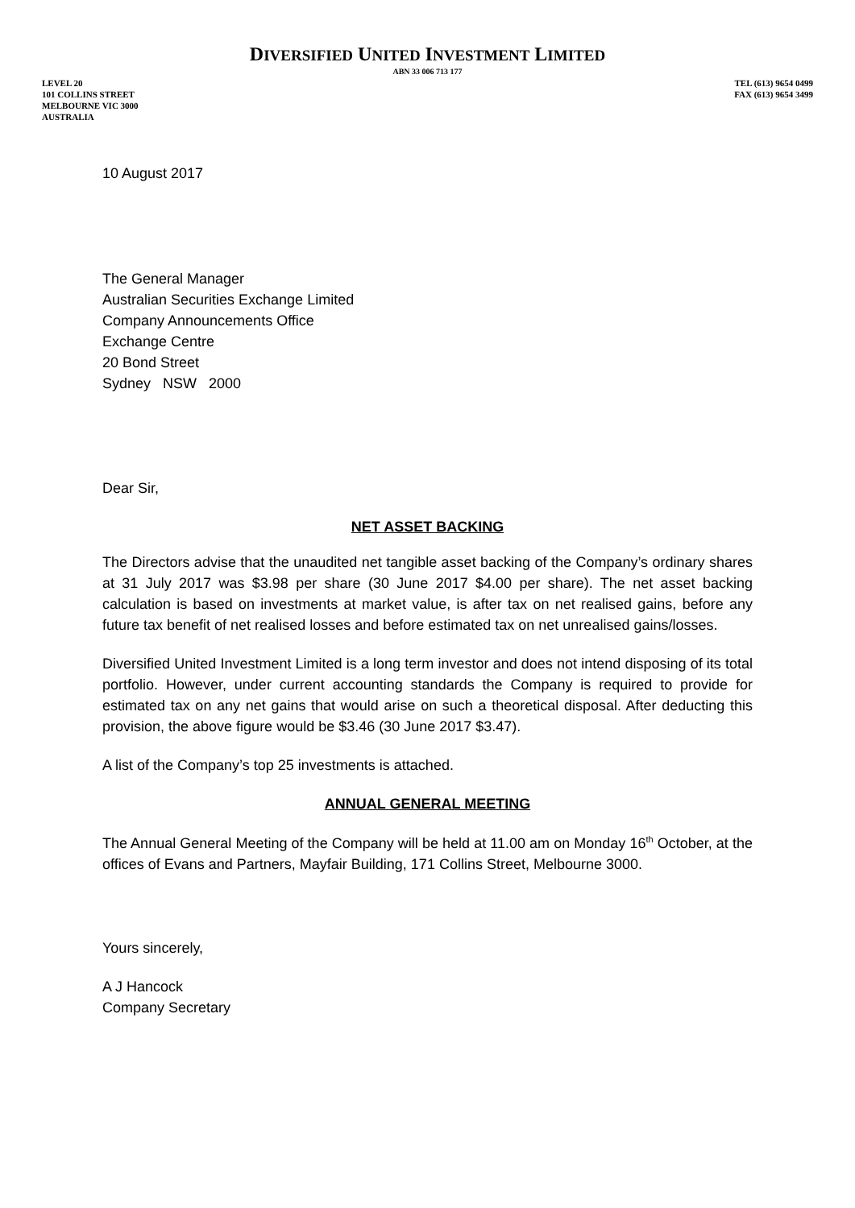DIVERSIFIED UNITED INVESTMENT LIMITED
ABN 33 006 713 177
LEVEL 20
101 COLLINS STREET
MELBOURNE VIC 3000
AUSTRALIA
TEL (613) 9654 0499
FAX (613) 9654 3499
10 August 2017
The General Manager
Australian Securities Exchange Limited
Company Announcements Office
Exchange Centre
20 Bond Street
Sydney NSW 2000
Dear Sir,
NET ASSET BACKING
The Directors advise that the unaudited net tangible asset backing of the Company’s ordinary shares at 31 July 2017 was $3.98 per share (30 June 2017 $4.00 per share). The net asset backing calculation is based on investments at market value, is after tax on net realised gains, before any future tax benefit of net realised losses and before estimated tax on net unrealised gains/losses.
Diversified United Investment Limited is a long term investor and does not intend disposing of its total portfolio. However, under current accounting standards the Company is required to provide for estimated tax on any net gains that would arise on such a theoretical disposal. After deducting this provision, the above figure would be $3.46 (30 June 2017 $3.47).
A list of the Company’s top 25 investments is attached.
ANNUAL GENERAL MEETING
The Annual General Meeting of the Company will be held at 11.00 am on Monday 16<sup>th</sup> October, at the offices of Evans and Partners, Mayfair Building, 171 Collins Street, Melbourne 3000.
Yours sincerely,
A J Hancock
Company Secretary